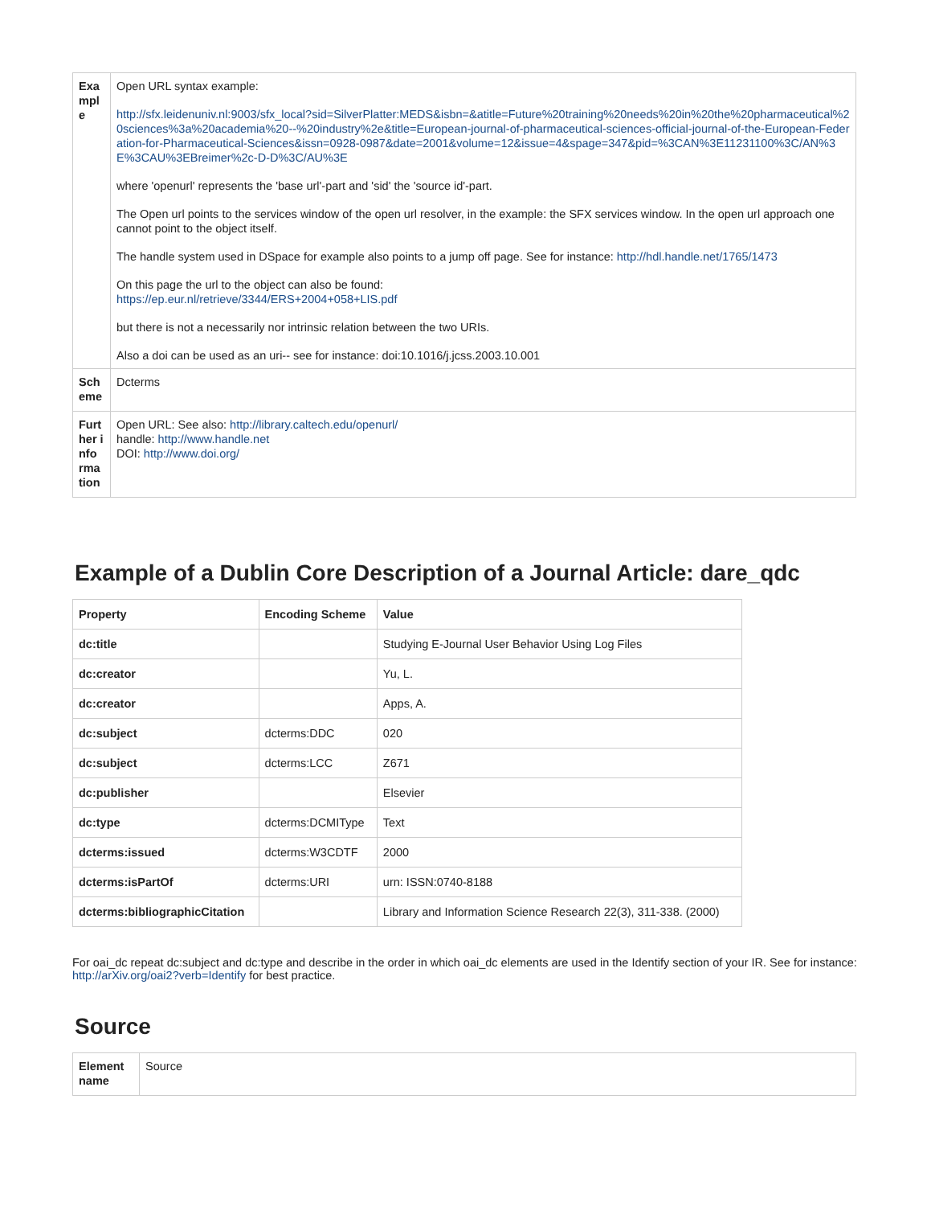| Exa mple | Open URL syntax example: http://sfx.leidenuniv.nl:9003/sfx_local?sid=SilverPlatter:MEDS&isbn=&atitle=Future%20training%20needs%20in%20the%20pharmaceutical%20sciences%3a%20academia%20--%20industry%2e&title=European-journal-of-pharmaceutical-sciences-official-journal-of-the-European-Federation-for-Pharmaceutical-Sciences&issn=0928-0987&date=2001&volume=12&issue=4&spage=347&pid=%3CAN%3E11231100%3C/AN%3E%3CAU%3EBreimer%2c-D-D%3C/AU%3E where 'openurl' represents the 'base url'-part and 'sid' the 'source id'-part. The Open url points to the services window of the open url resolver, in the example: the SFX services window. In the open url approach one cannot point to the object itself. The handle system used in DSpace for example also points to a jump off page. See for instance: http://hdl.handle.net/1765/1473 On this page the url to the object can also be found: https://ep.eur.nl/retrieve/3344/ERS+2004+058+LIS.pdf but there is not a necessarily nor intrinsic relation between the two URIs. Also a doi can be used as an uri-- see for instance: doi:10.1016/j.jcss.2003.10.001 |
| Sch eme | Dcterms |
| Furt her info rma tion | Open URL: See also: http://library.caltech.edu/openurl/ handle: http://www.handle.net DOI: http://www.doi.org/ |
Example of a Dublin Core Description of a Journal Article: dare_qdc
| Property | Encoding Scheme | Value |
| --- | --- | --- |
| dc:title | | Studying E-Journal User Behavior Using Log Files |
| dc:creator | | Yu, L. |
| dc:creator | | Apps, A. |
| dc:subject | dcterms:DDC | 020 |
| dc:subject | dcterms:LCC | Z671 |
| dc:publisher | | Elsevier |
| dc:type | dcterms:DCMIType | Text |
| dcterms:issued | dcterms:W3CDTF | 2000 |
| dcterms:isPartOf | dcterms:URI | urn: ISSN:0740-8188 |
| dcterms:bibliographicCitation | | Library and Information Science Research 22(3), 311-338. (2000) |
For oai_dc repeat dc:subject and dc:type and describe in the order in which oai_dc elements are used in the Identify section of your IR. See for instance: http://arXiv.org/oai2?verb=Identify for best practice.
Source
| Element name | Source |